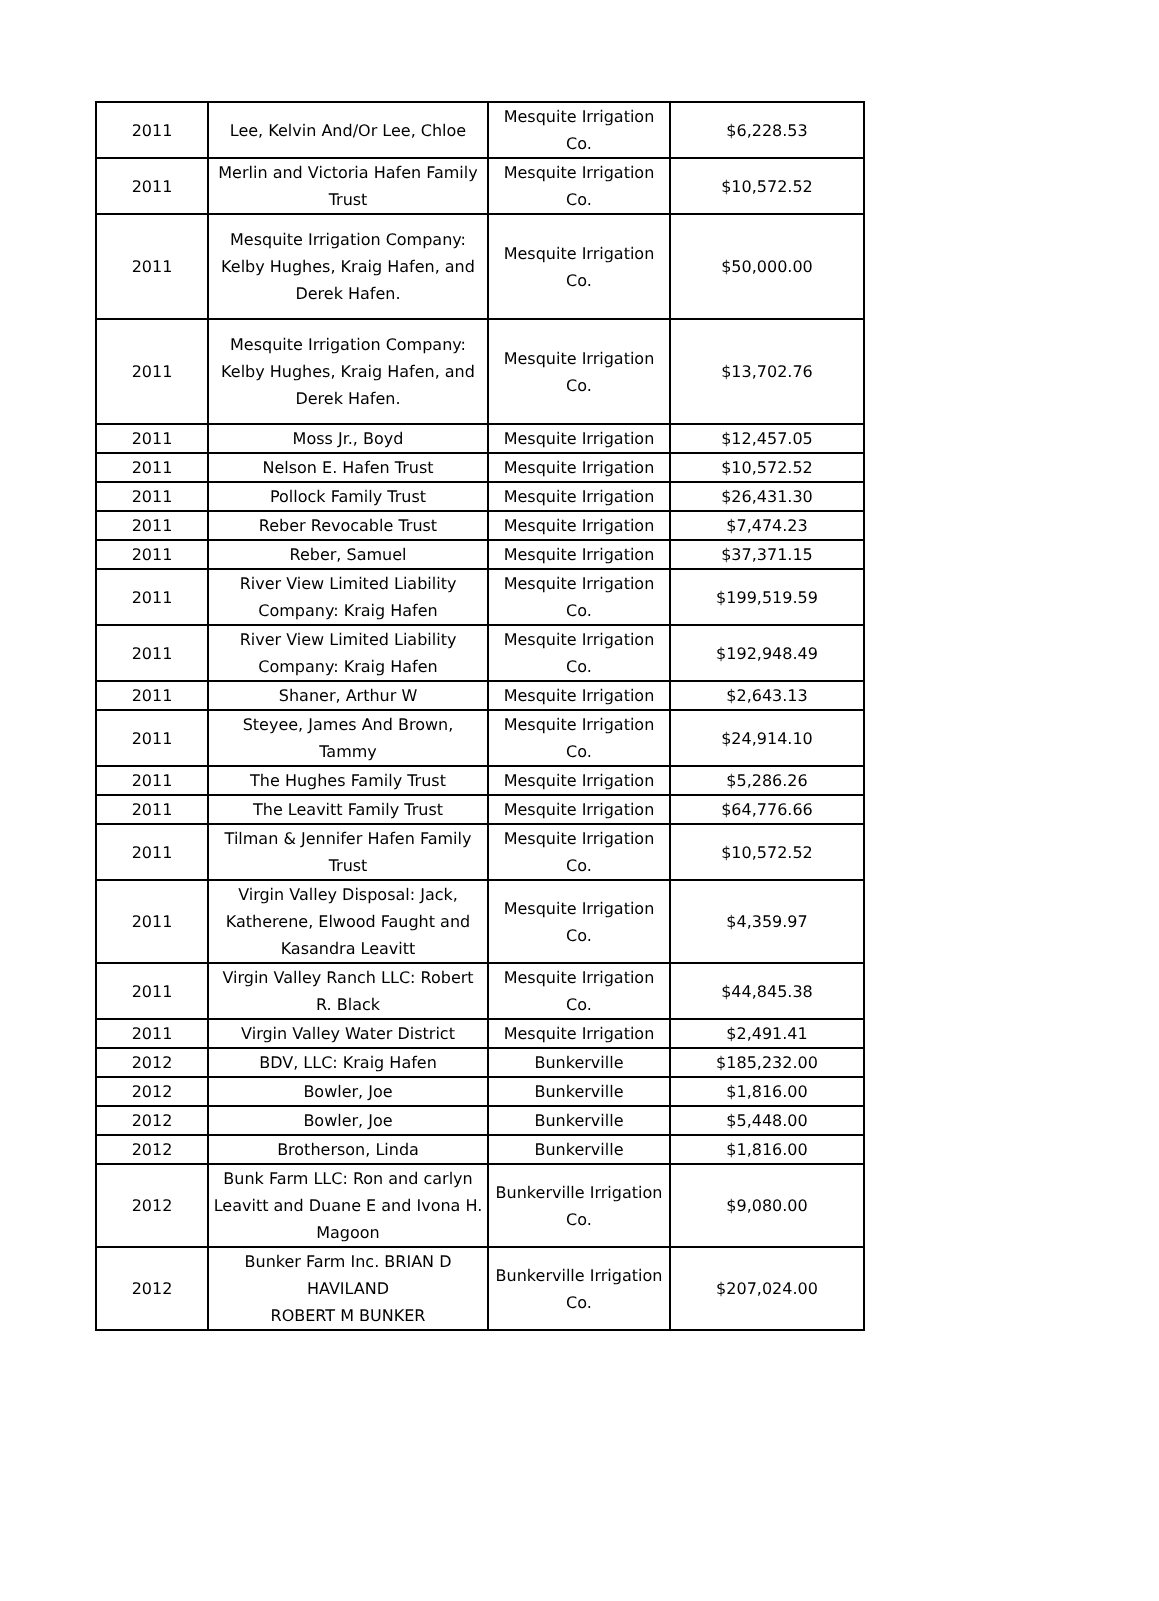| 2011 | Lee, Kelvin And/Or Lee, Chloe | Mesquite Irrigation Co. | $6,228.53 |
| 2011 | Merlin and Victoria Hafen Family Trust | Mesquite Irrigation Co. | $10,572.52 |
| 2011 | Mesquite Irrigation Company: Kelby Hughes, Kraig Hafen, and Derek Hafen. | Mesquite Irrigation Co. | $50,000.00 |
| 2011 | Mesquite Irrigation Company: Kelby Hughes, Kraig Hafen, and Derek Hafen. | Mesquite Irrigation Co. | $13,702.76 |
| 2011 | Moss Jr., Boyd | Mesquite Irrigation | $12,457.05 |
| 2011 | Nelson E. Hafen Trust | Mesquite Irrigation | $10,572.52 |
| 2011 | Pollock Family Trust | Mesquite Irrigation | $26,431.30 |
| 2011 | Reber Revocable Trust | Mesquite Irrigation | $7,474.23 |
| 2011 | Reber, Samuel | Mesquite Irrigation | $37,371.15 |
| 2011 | River View Limited Liability Company: Kraig Hafen | Mesquite Irrigation Co. | $199,519.59 |
| 2011 | River View Limited Liability Company: Kraig Hafen | Mesquite Irrigation Co. | $192,948.49 |
| 2011 | Shaner, Arthur W | Mesquite Irrigation | $2,643.13 |
| 2011 | Steyee, James And Brown, Tammy | Mesquite Irrigation Co. | $24,914.10 |
| 2011 | The Hughes Family Trust | Mesquite Irrigation | $5,286.26 |
| 2011 | The Leavitt Family Trust | Mesquite Irrigation | $64,776.66 |
| 2011 | Tilman & Jennifer Hafen Family Trust | Mesquite Irrigation Co. | $10,572.52 |
| 2011 | Virgin Valley Disposal: Jack, Katherene, Elwood Faught and Kasandra Leavitt | Mesquite Irrigation Co. | $4,359.97 |
| 2011 | Virgin Valley Ranch LLC: Robert R. Black | Mesquite Irrigation Co. | $44,845.38 |
| 2011 | Virgin Valley Water District | Mesquite Irrigation | $2,491.41 |
| 2012 | BDV, LLC: Kraig Hafen | Bunkerville | $185,232.00 |
| 2012 | Bowler, Joe | Bunkerville | $1,816.00 |
| 2012 | Bowler, Joe | Bunkerville | $5,448.00 |
| 2012 | Brotherson, Linda | Bunkerville | $1,816.00 |
| 2012 | Bunk Farm LLC: Ron and carlyn Leavitt and Duane E and Ivona H. Magoon | Bunkerville Irrigation Co. | $9,080.00 |
| 2012 | Bunker Farm Inc. BRIAN D HAVILAND ROBERT M BUNKER | Bunkerville Irrigation Co. | $207,024.00 |